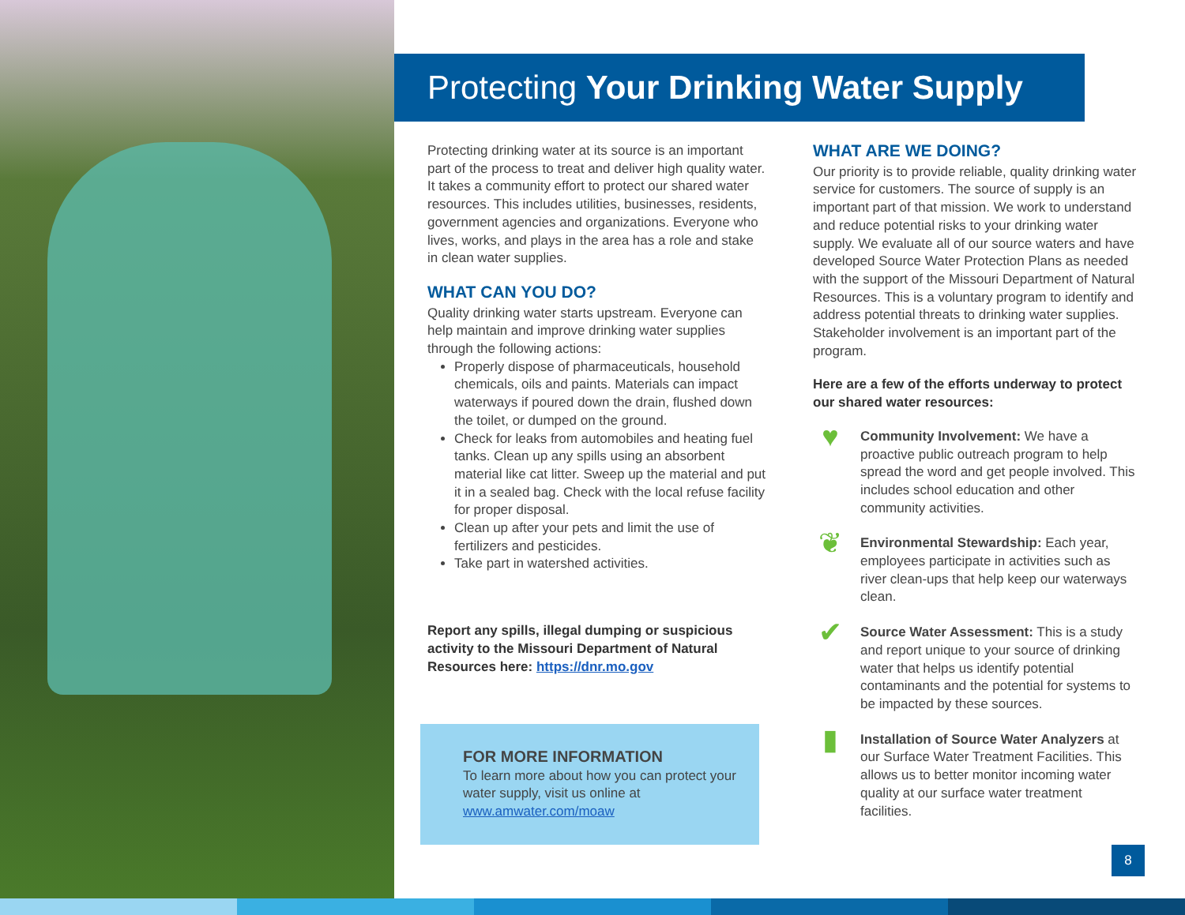Protecting Your Drinking Water Supply
Protecting drinking water at its source is an important part of the process to treat and deliver high quality water. It takes a community effort to protect our shared water resources. This includes utilities, businesses, residents, government agencies and organizations. Everyone who lives, works, and plays in the area has a role and stake in clean water supplies.
WHAT CAN YOU DO?
Quality drinking water starts upstream. Everyone can help maintain and improve drinking water supplies through the following actions:
Properly dispose of pharmaceuticals, household chemicals, oils and paints. Materials can impact waterways if poured down the drain, flushed down the toilet, or dumped on the ground.
Check for leaks from automobiles and heating fuel tanks. Clean up any spills using an absorbent material like cat litter. Sweep up the material and put it in a sealed bag. Check with the local refuse facility for proper disposal.
Clean up after your pets and limit the use of fertilizers and pesticides.
Take part in watershed activities.
Report any spills, illegal dumping or suspicious activity to the Missouri Department of Natural Resources here: https://dnr.mo.gov
FOR MORE INFORMATION
To learn more about how you can protect your water supply, visit us online at www.amwater.com/moaw
WHAT ARE WE DOING?
Our priority is to provide reliable, quality drinking water service for customers. The source of supply is an important part of that mission. We work to understand and reduce potential risks to your drinking water supply. We evaluate all of our source waters and have developed Source Water Protection Plans as needed with the support of the Missouri Department of Natural Resources. This is a voluntary program to identify and address potential threats to drinking water supplies. Stakeholder involvement is an important part of the program.
Here are a few of the efforts underway to protect our shared water resources:
♥
Community Involvement: We have a proactive public outreach program to help spread the word and get people involved. This includes school education and other community activities.
❦
Environmental Stewardship: Each year, employees participate in activities such as river clean-ups that help keep our waterways clean.
✔
Source Water Assessment: This is a study and report unique to your source of drinking water that helps us identify potential contaminants and the potential for systems to be impacted by these sources.
▮
Installation of Source Water Analyzers at our Surface Water Treatment Facilities. This allows us to better monitor incoming water quality at our surface water treatment facilities.
8